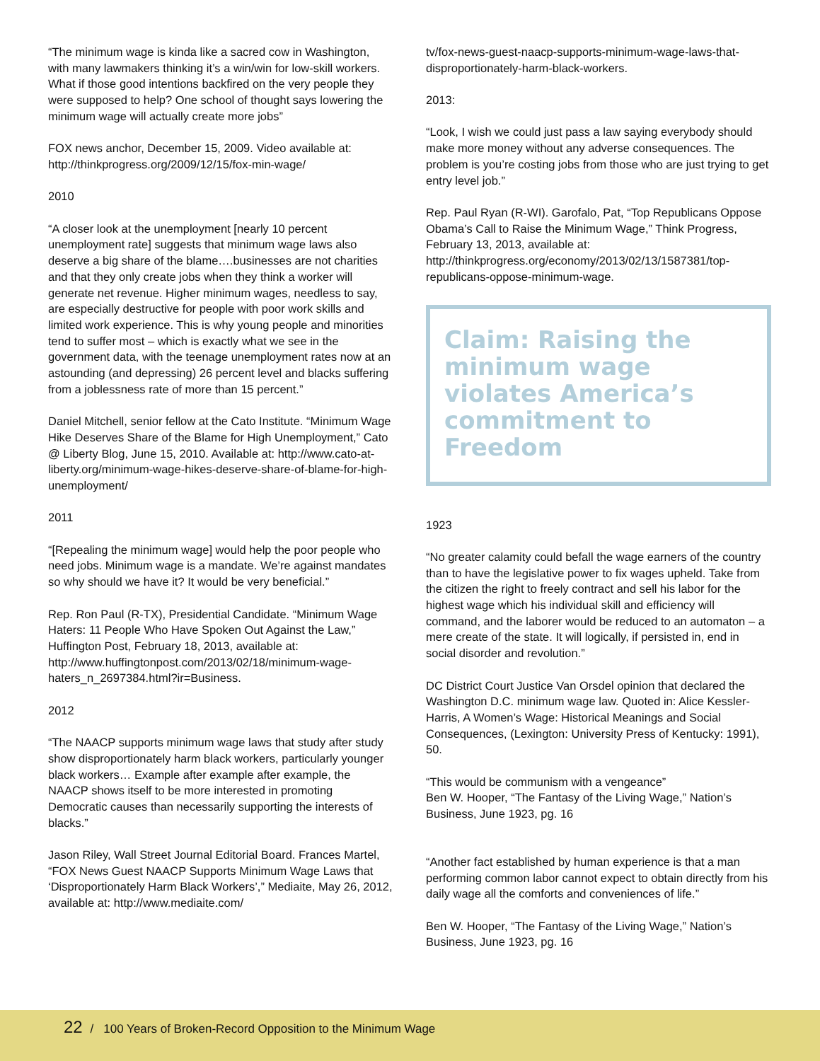“The minimum wage is kinda like a sacred cow in Washington, with many lawmakers thinking it’s a win/win for low-skill workers. What if those good intentions backfired on the very people they were supposed to help? One school of thought says lowering the minimum wage will actually create more jobs”
FOX news anchor, December 15, 2009. Video available at: http://thinkprogress.org/2009/12/15/fox-min-wage/
2010
“A closer look at the unemployment [nearly 10 percent unemployment rate] suggests that minimum wage laws also deserve a big share of the blame….businesses are not charities and that they only create jobs when they think a worker will generate net revenue. Higher minimum wages, needless to say, are especially destructive for people with poor work skills and limited work experience. This is why young people and minorities tend to suffer most – which is exactly what we see in the government data, with the teenage unemployment rates now at an astounding (and depressing) 26 percent level and blacks suffering from a joblessness rate of more than 15 percent.”
Daniel Mitchell, senior fellow at the Cato Institute. “Minimum Wage Hike Deserves Share of the Blame for High Unemployment,” Cato @ Liberty Blog, June 15, 2010. Available at: http://www.cato-at-liberty.org/minimum-wage-hikes-deserve-share-of-blame-for-high-unemployment/
2011
“[Repealing the minimum wage] would help the poor people who need jobs. Minimum wage is a mandate. We’re against mandates so why should we have it? It would be very beneficial.”
Rep. Ron Paul (R-TX), Presidential Candidate. “Minimum Wage Haters: 11 People Who Have Spoken Out Against the Law,” Huffington Post, February 18, 2013, available at: http://www.huffingtonpost.com/2013/02/18/minimum-wage-haters_n_2697384.html?ir=Business.
2012
“The NAACP supports minimum wage laws that study after study show disproportionately harm black workers, particularly younger black workers… Example after example after example, the NAACP shows itself to be more interested in promoting Democratic causes than necessarily supporting the interests of blacks.”
Jason Riley, Wall Street Journal Editorial Board. Frances Martel, “FOX News Guest NAACP Supports Minimum Wage Laws that ‘Disproportionately Harm Black Workers’,” Mediaite, May 26, 2012, available at: http://www.mediaite.com/
tv/fox-news-guest-naacp-supports-minimum-wage-laws-that-disproportionately-harm-black-workers.
2013:
“Look, I wish we could just pass a law saying everybody should make more money without any adverse consequences. The problem is you’re costing jobs from those who are just trying to get entry level job.”
Rep. Paul Ryan (R-WI). Garofalo, Pat, “Top Republicans Oppose Obama’s Call to Raise the Minimum Wage,” Think Progress, February 13, 2013, available at: http://thinkprogress.org/economy/2013/02/13/1587381/top-republicans-oppose-minimum-wage.
Claim: Raising the minimum wage violates America’s commitment to Freedom
1923
“No greater calamity could befall the wage earners of the country than to have the legislative power to fix wages upheld. Take from the citizen the right to freely contract and sell his labor for the highest wage which his individual skill and efficiency will command, and the laborer would be reduced to an automaton – a mere create of the state. It will logically, if persisted in, end in social disorder and revolution.”
DC District Court Justice Van Orsdel opinion that declared the Washington D.C. minimum wage law. Quoted in: Alice Kessler-Harris, A Women’s Wage: Historical Meanings and Social Consequences, (Lexington: University Press of Kentucky: 1991), 50.
“This would be communism with a vengeance”
Ben W. Hooper, “The Fantasy of the Living Wage,” Nation’s Business, June 1923, pg. 16
“Another fact established by human experience is that a man performing common labor cannot expect to obtain directly from his daily wage all the comforts and conveniences of life.”
Ben W. Hooper, “The Fantasy of the Living Wage,” Nation’s Business, June 1923, pg. 16
22 / 100 Years of Broken-Record Opposition to the Minimum Wage